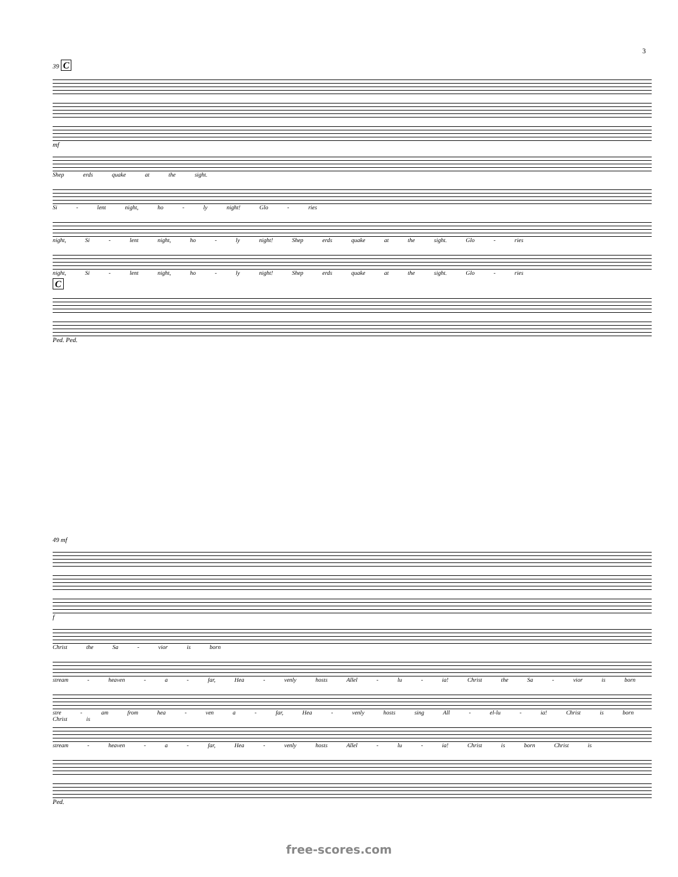3
39 C
mf
Shep erds quake at the sight.
Si - lent night, ho - ly night! Glo - ries
night, Si - lent night, ho - ly night! Shep erds quake at the sight. Glo - ries
night, Si - lent night, ho - ly night! Shep erds quake at the sight. Glo - ries
C
Ped. Ped.
49 mf
f
Christ the Sa - vior is born
stream - heaven - a - far, Hea - venly hosts Allel - lu - ia! Christ the Sa - vior is born
stre - am from hea - ven a - far, Hea - venly hosts sing All - el-lu - ia! Christ is born Christ is
stream - heaven - a - far, Hea - venly hosts Allel - lu - ia! Christ is born Christ is
Ped.
free-scores.com